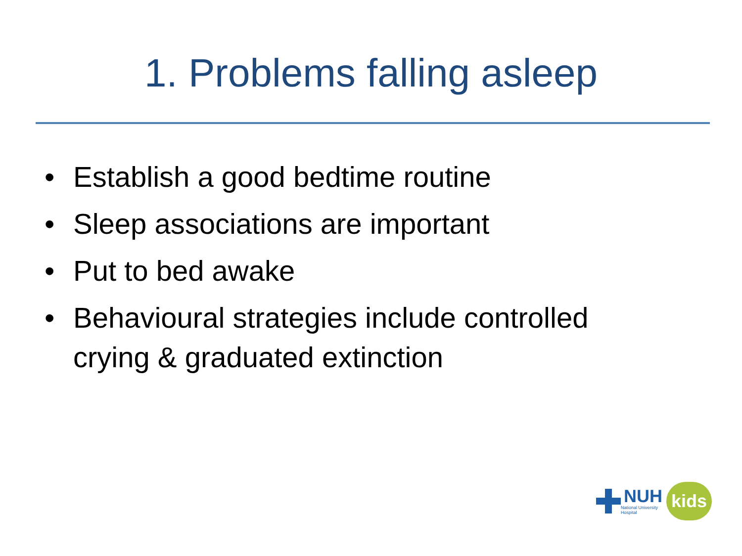1. Problems falling asleep
• Establish a good bedtime routine
• Sleep associations are important
• Put to bed awake
• Behavioural strategies include controlled crying & graduated extinction
NUH
National University
Hospital
kids